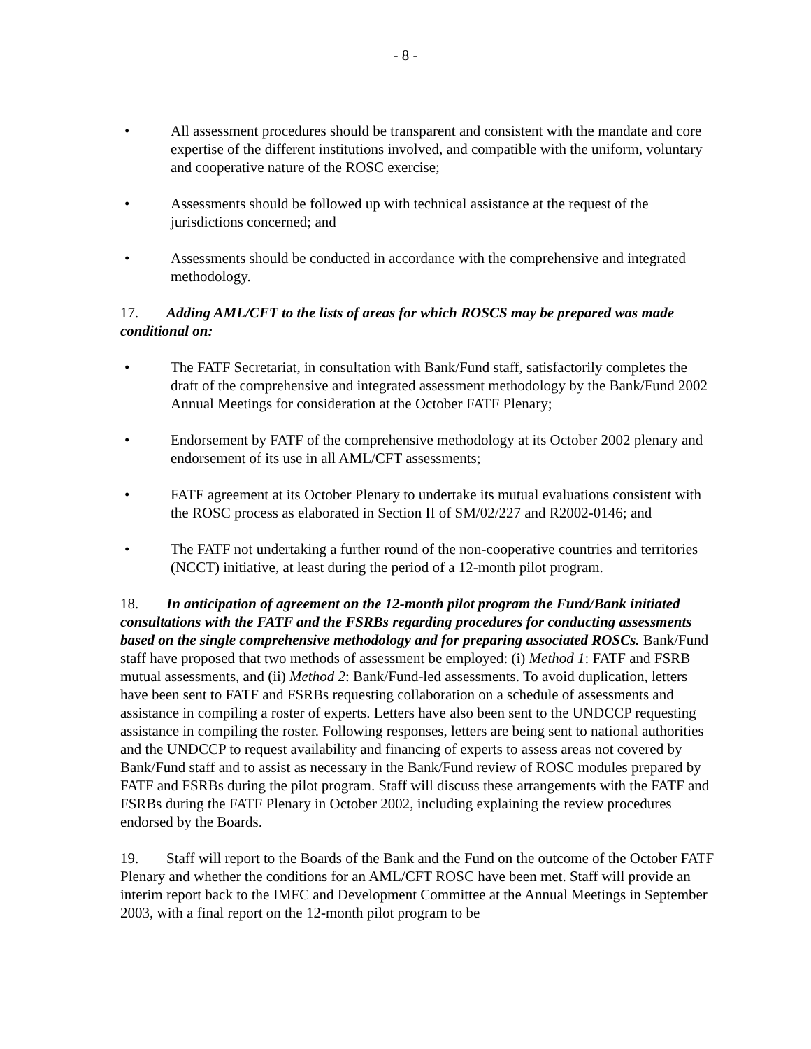- 8 -
• All assessment procedures should be transparent and consistent with the mandate and core expertise of the different institutions involved, and compatible with the uniform, voluntary and cooperative nature of the ROSC exercise;
• Assessments should be followed up with technical assistance at the request of the jurisdictions concerned; and
• Assessments should be conducted in accordance with the comprehensive and integrated methodology.
17. Adding AML/CFT to the lists of areas for which ROSCS may be prepared was made conditional on:
• The FATF Secretariat, in consultation with Bank/Fund staff, satisfactorily completes the draft of the comprehensive and integrated assessment methodology by the Bank/Fund 2002 Annual Meetings for consideration at the October FATF Plenary;
• Endorsement by FATF of the comprehensive methodology at its October 2002 plenary and endorsement of its use in all AML/CFT assessments;
• FATF agreement at its October Plenary to undertake its mutual evaluations consistent with the ROSC process as elaborated in Section II of SM/02/227 and R2002-0146; and
• The FATF not undertaking a further round of the non-cooperative countries and territories (NCCT) initiative, at least during the period of a 12-month pilot program.
18. In anticipation of agreement on the 12-month pilot program the Fund/Bank initiated consultations with the FATF and the FSRBs regarding procedures for conducting assessments based on the single comprehensive methodology and for preparing associated ROSCs. Bank/Fund staff have proposed that two methods of assessment be employed: (i) Method 1: FATF and FSRB mutual assessments, and (ii) Method 2: Bank/Fund-led assessments. To avoid duplication, letters have been sent to FATF and FSRBs requesting collaboration on a schedule of assessments and assistance in compiling a roster of experts. Letters have also been sent to the UNDCCP requesting assistance in compiling the roster. Following responses, letters are being sent to national authorities and the UNDCCP to request availability and financing of experts to assess areas not covered by Bank/Fund staff and to assist as necessary in the Bank/Fund review of ROSC modules prepared by FATF and FSRBs during the pilot program. Staff will discuss these arrangements with the FATF and FSRBs during the FATF Plenary in October 2002, including explaining the review procedures endorsed by the Boards.
19. Staff will report to the Boards of the Bank and the Fund on the outcome of the October FATF Plenary and whether the conditions for an AML/CFT ROSC have been met. Staff will provide an interim report back to the IMFC and Development Committee at the Annual Meetings in September 2003, with a final report on the 12-month pilot program to be